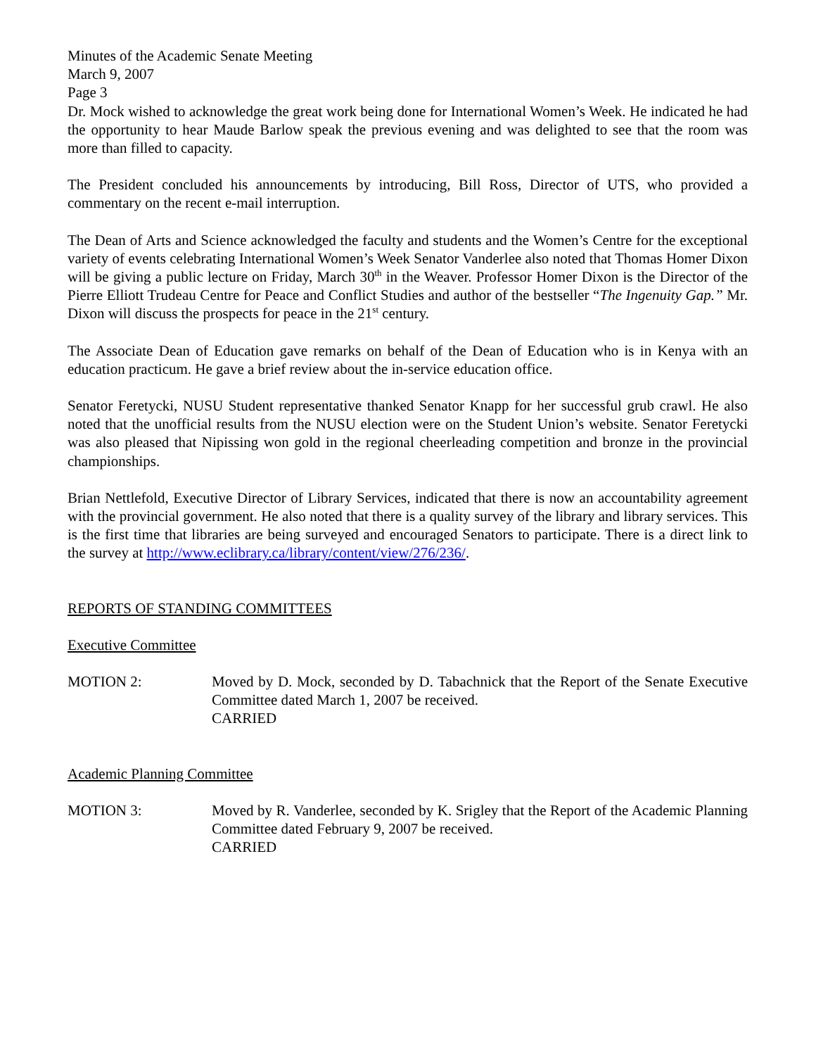Minutes of the Academic Senate Meeting
March 9, 2007
Page 3
Dr. Mock wished to acknowledge the great work being done for International Women’s Week. He indicated he had the opportunity to hear Maude Barlow speak the previous evening and was delighted to see that the room was more than filled to capacity.
The President concluded his announcements by introducing, Bill Ross, Director of UTS, who provided a commentary on the recent e-mail interruption.
The Dean of Arts and Science acknowledged the faculty and students and the Women’s Centre for the exceptional variety of events celebrating International Women’s Week Senator Vanderlee also noted that Thomas Homer Dixon will be giving a public lecture on Friday, March 30<sup>th</sup> in the Weaver. Professor Homer Dixon is the Director of the Pierre Elliott Trudeau Centre for Peace and Conflict Studies and author of the bestseller “The Ingenuity Gap.” Mr. Dixon will discuss the prospects for peace in the 21<sup>st</sup> century.
The Associate Dean of Education gave remarks on behalf of the Dean of Education who is in Kenya with an education practicum. He gave a brief review about the in-service education office.
Senator Feretycki, NUSU Student representative thanked Senator Knapp for her successful grub crawl. He also noted that the unofficial results from the NUSU election were on the Student Union’s website. Senator Feretycki was also pleased that Nipissing won gold in the regional cheerleading competition and bronze in the provincial championships.
Brian Nettlefold, Executive Director of Library Services, indicated that there is now an accountability agreement with the provincial government. He also noted that there is a quality survey of the library and library services. This is the first time that libraries are being surveyed and encouraged Senators to participate. There is a direct link to the survey at http://www.eclibrary.ca/library/content/view/276/236/.
REPORTS OF STANDING COMMITTEES
Executive Committee
MOTION 2: Moved by D. Mock, seconded by D. Tabachnick that the Report of the Senate Executive Committee dated March 1, 2007 be received.
CARRIED
Academic Planning Committee
MOTION 3: Moved by R. Vanderlee, seconded by K. Srigley that the Report of the Academic Planning Committee dated February 9, 2007 be received.
CARRIED